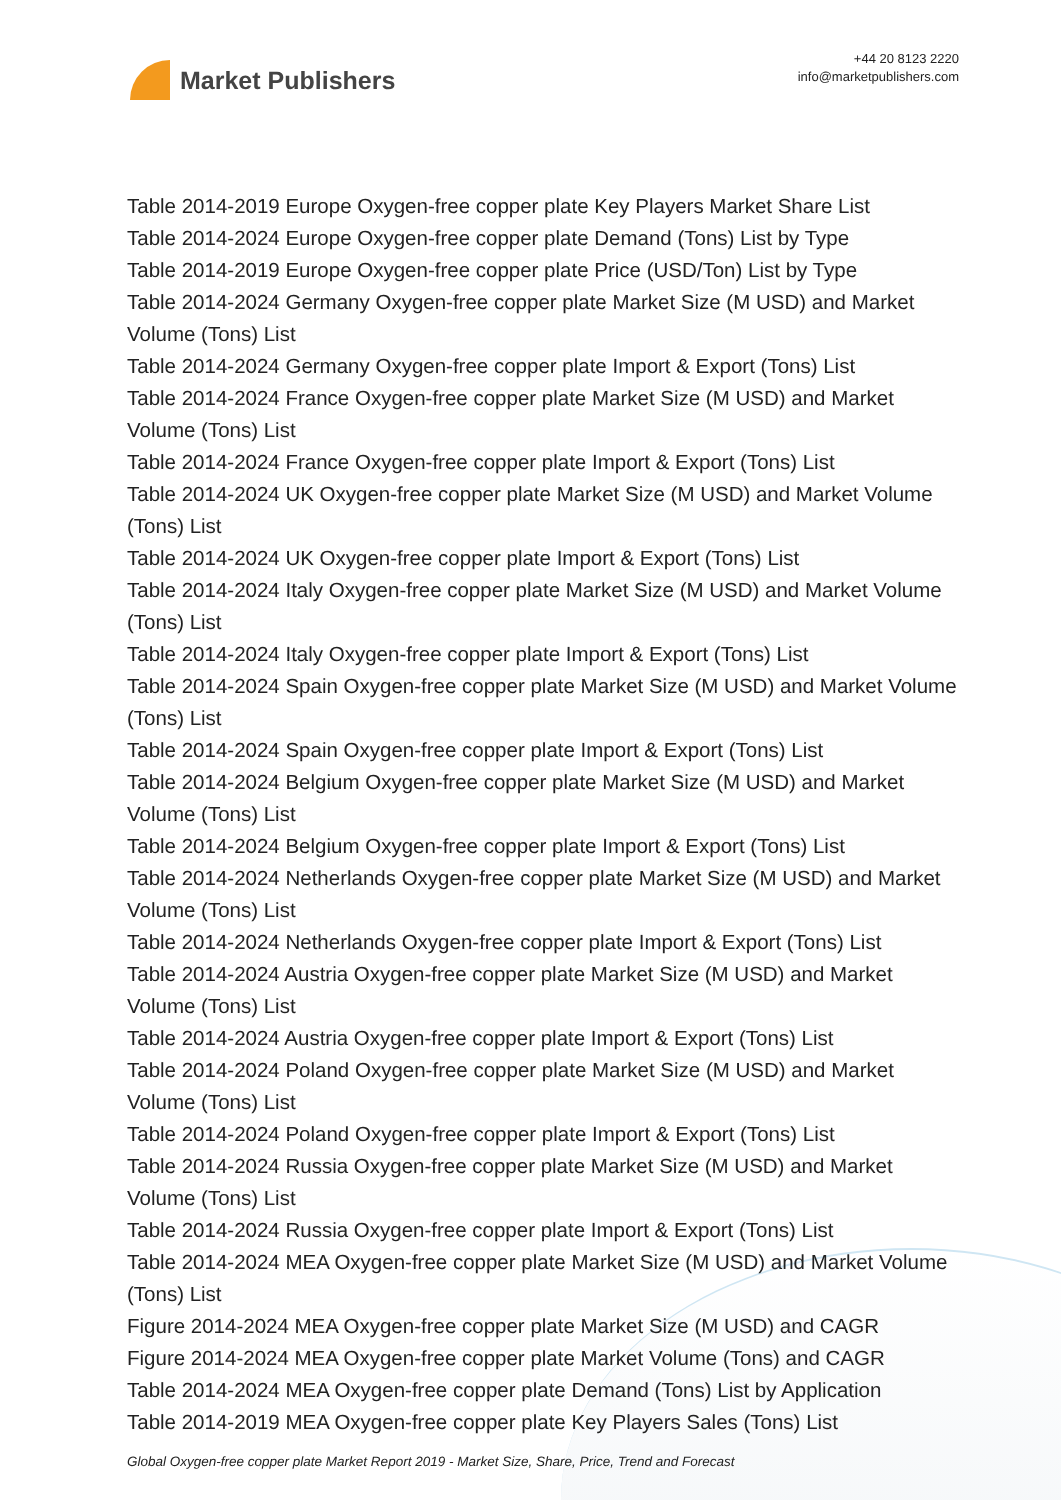Market Publishers
+44 20 8123 2220
info@marketpublishers.com
Table 2014-2019 Europe Oxygen-free copper plate Key Players Market Share List
Table 2014-2024 Europe Oxygen-free copper plate Demand (Tons) List by Type
Table 2014-2019 Europe Oxygen-free copper plate Price (USD/Ton) List by Type
Table 2014-2024 Germany Oxygen-free copper plate Market Size (M USD) and Market Volume (Tons) List
Table 2014-2024 Germany Oxygen-free copper plate Import & Export (Tons) List
Table 2014-2024 France Oxygen-free copper plate Market Size (M USD) and Market Volume (Tons) List
Table 2014-2024 France Oxygen-free copper plate Import & Export (Tons) List
Table 2014-2024 UK Oxygen-free copper plate Market Size (M USD) and Market Volume (Tons) List
Table 2014-2024 UK Oxygen-free copper plate Import & Export (Tons) List
Table 2014-2024 Italy Oxygen-free copper plate Market Size (M USD) and Market Volume (Tons) List
Table 2014-2024 Italy Oxygen-free copper plate Import & Export (Tons) List
Table 2014-2024 Spain Oxygen-free copper plate Market Size (M USD) and Market Volume (Tons) List
Table 2014-2024 Spain Oxygen-free copper plate Import & Export (Tons) List
Table 2014-2024 Belgium Oxygen-free copper plate Market Size (M USD) and Market Volume (Tons) List
Table 2014-2024 Belgium Oxygen-free copper plate Import & Export (Tons) List
Table 2014-2024 Netherlands Oxygen-free copper plate Market Size (M USD) and Market Volume (Tons) List
Table 2014-2024 Netherlands Oxygen-free copper plate Import & Export (Tons) List
Table 2014-2024 Austria Oxygen-free copper plate Market Size (M USD) and Market Volume (Tons) List
Table 2014-2024 Austria Oxygen-free copper plate Import & Export (Tons) List
Table 2014-2024 Poland Oxygen-free copper plate Market Size (M USD) and Market Volume (Tons) List
Table 2014-2024 Poland Oxygen-free copper plate Import & Export (Tons) List
Table 2014-2024 Russia Oxygen-free copper plate Market Size (M USD) and Market Volume (Tons) List
Table 2014-2024 Russia Oxygen-free copper plate Import & Export (Tons) List
Table 2014-2024 MEA Oxygen-free copper plate Market Size (M USD) and Market Volume (Tons) List
Figure 2014-2024 MEA Oxygen-free copper plate Market Size (M USD) and CAGR
Figure 2014-2024 MEA Oxygen-free copper plate Market Volume (Tons) and CAGR
Table 2014-2024 MEA Oxygen-free copper plate Demand (Tons) List by Application
Table 2014-2019 MEA Oxygen-free copper plate Key Players Sales (Tons) List
Global Oxygen-free copper plate Market Report 2019 - Market Size, Share, Price, Trend and Forecast